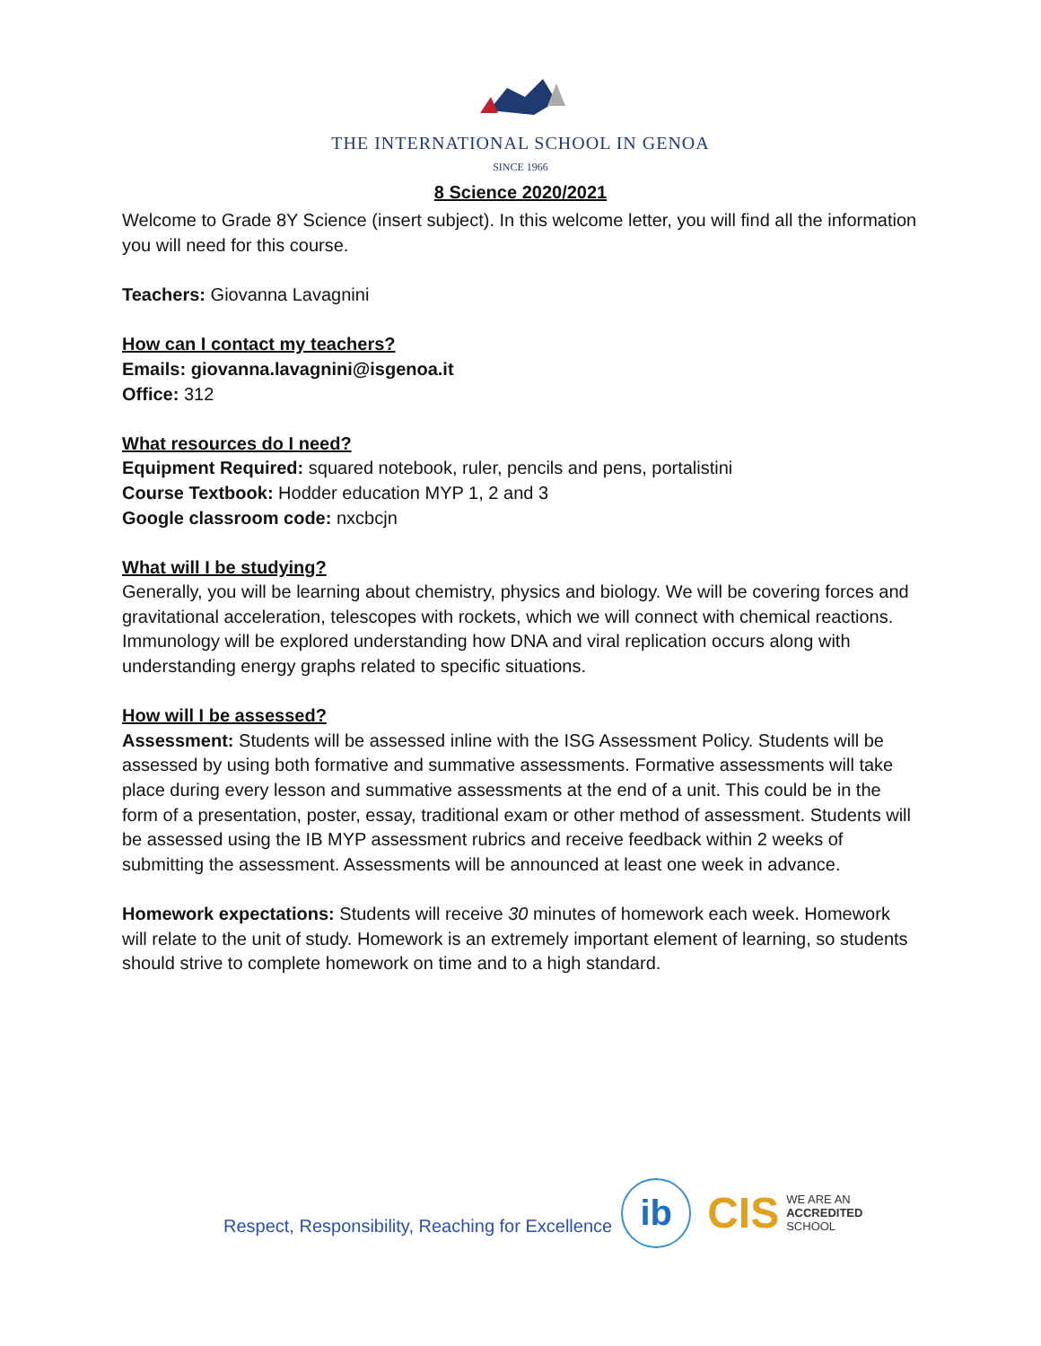THE INTERNATIONAL SCHOOL IN GENOA
SINCE 1966
8 Science 2020/2021
Welcome to Grade 8Y Science (insert subject). In this welcome letter, you will find all the information you will need for this course.
Teachers: Giovanna Lavagnini
How can I contact my teachers?
Emails: giovanna.lavagnini@isgenoa.it
Office: 312
What resources do I need?
Equipment Required: squared notebook, ruler, pencils and pens, portalistini
Course Textbook: Hodder education MYP 1, 2 and 3
Google classroom code: nxcbcjn
What will I be studying?
Generally, you will be learning about chemistry, physics and biology. We will be covering forces and gravitational acceleration, telescopes with rockets, which we will connect with chemical reactions. Immunology will be explored understanding how DNA and viral replication occurs along with understanding energy graphs related to specific situations.
How will I be assessed?
Assessment: Students will be assessed inline with the ISG Assessment Policy. Students will be assessed by using both formative and summative assessments. Formative assessments will take place during every lesson and summative assessments at the end of a unit. This could be in the form of a presentation, poster, essay, traditional exam or other method of assessment. Students will be assessed using the IB MYP assessment rubrics and receive feedback within 2 weeks of submitting the assessment. Assessments will be announced at least one week in advance.
Homework expectations: Students will receive 30 minutes of homework each week. Homework will relate to the unit of study. Homework is an extremely important element of learning, so students should strive to complete homework on time and to a high standard.
Respect, Responsibility, Reaching for Excellence
ib
CIS
WE ARE AN
ACCREDITED
SCHOOL